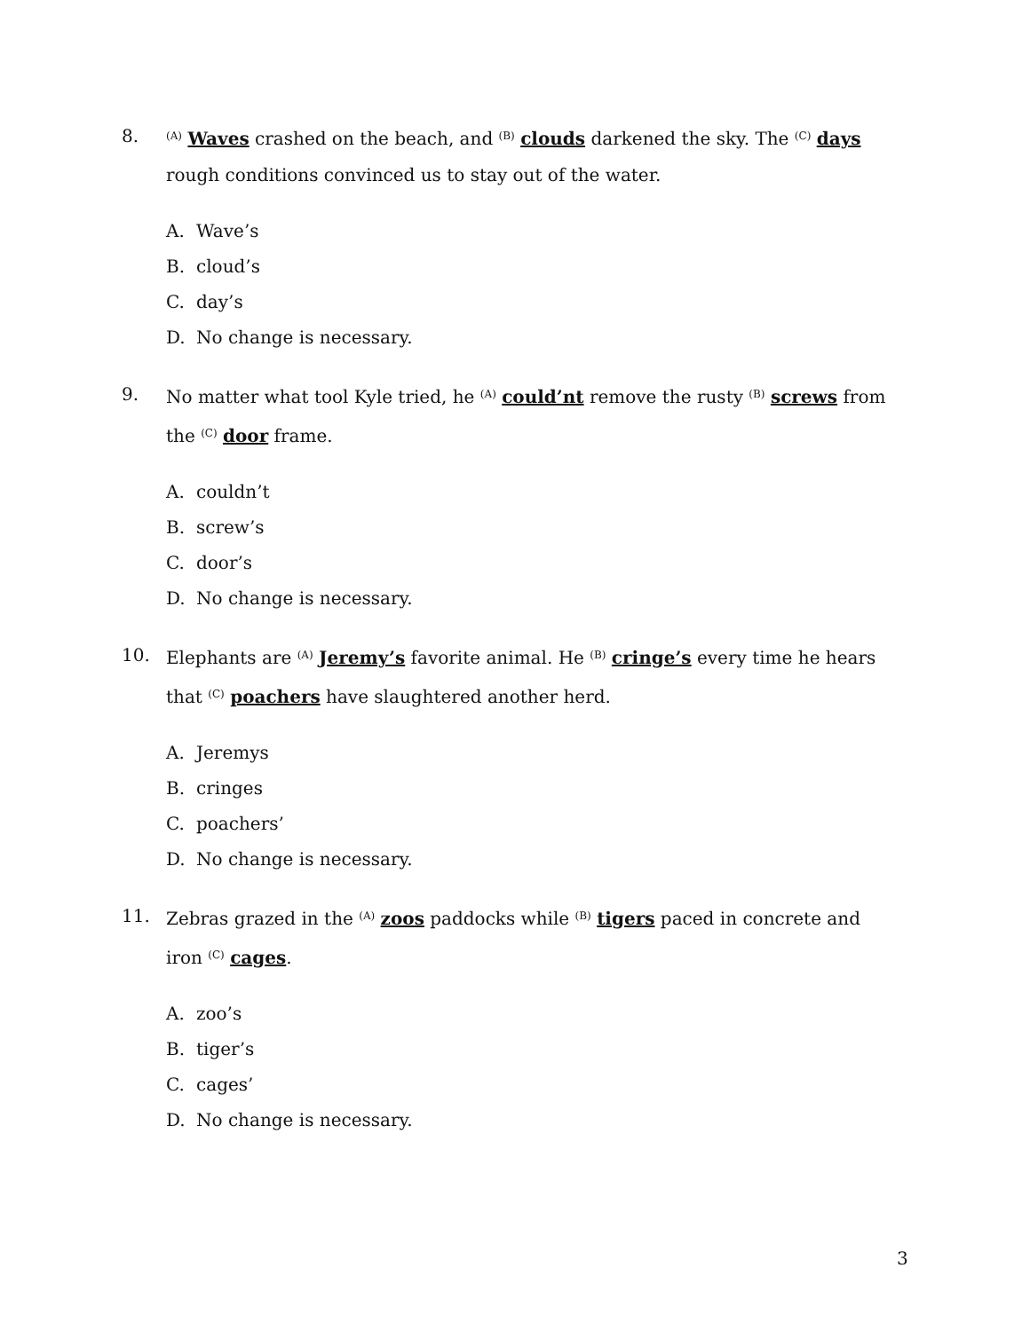8.
<sup>(A)</sup> Waves crashed on the beach, and <sup>(B)</sup> clouds darkened the sky. The <sup>(C)</sup> days rough conditions convinced us to stay out of the water.
A. Wave’s
B. cloud’s
C. day’s
D. No change is necessary.
9. No matter what tool Kyle tried, he <sup>(A)</sup> could’nt remove the rusty <sup>(B)</sup> screws from the <sup>(C)</sup> door frame.
A. couldn’t
B. screw’s
C. door’s
D. No change is necessary.
10. Elephants are <sup>(A)</sup> Jeremy’s favorite animal. He <sup>(B)</sup> cringe’s every time he hears that <sup>(C)</sup> poachers have slaughtered another herd.
A. Jeremys
B. cringes
C. poachers’
D. No change is necessary.
11. Zebras grazed in the <sup>(A)</sup> zoos paddocks while <sup>(B)</sup> tigers paced in concrete and iron <sup>(C)</sup> cages.
A. zoo’s
B. tiger’s
C. cages’
D. No change is necessary.
3